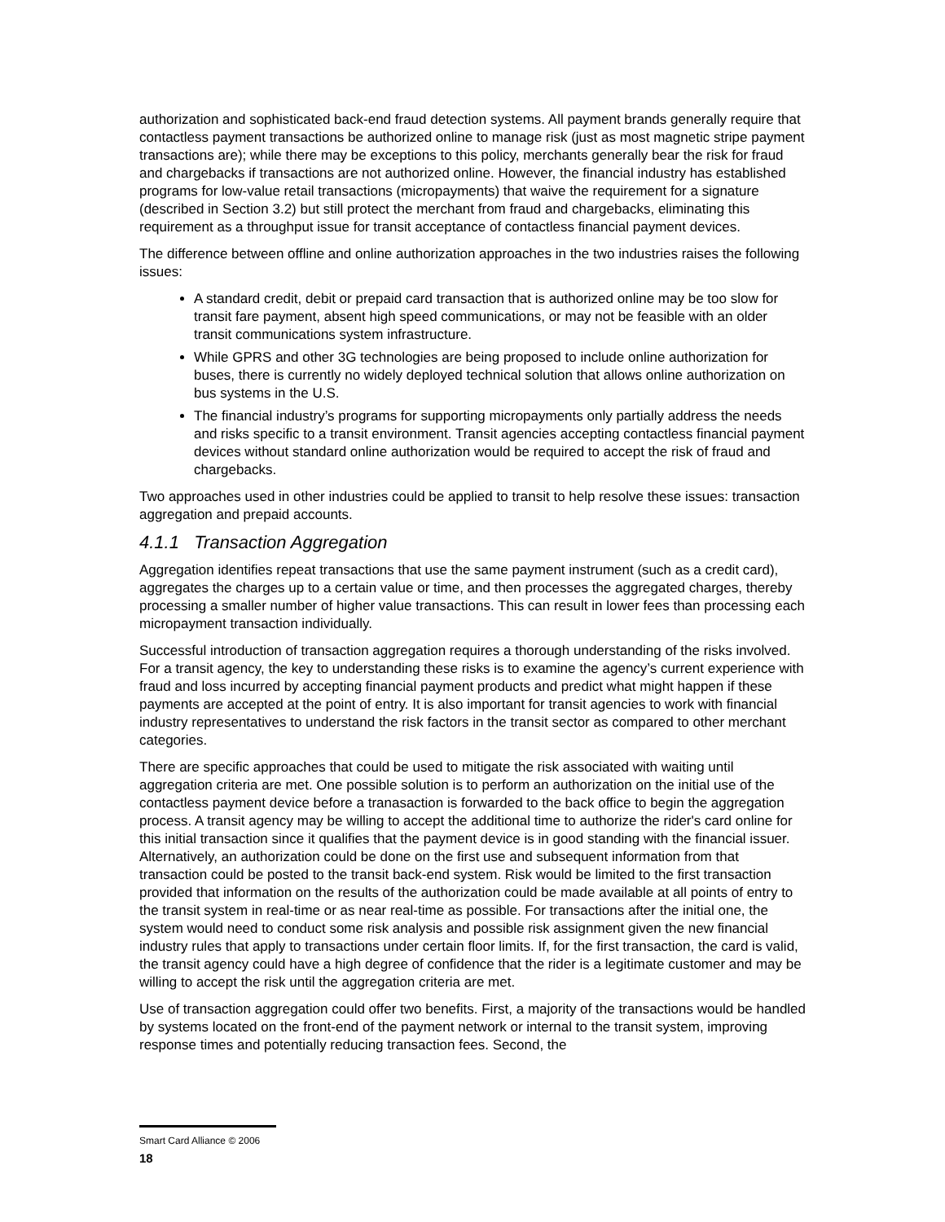authorization and sophisticated back-end fraud detection systems. All payment brands generally require that contactless payment transactions be authorized online to manage risk (just as most magnetic stripe payment transactions are); while there may be exceptions to this policy, merchants generally bear the risk for fraud and chargebacks if transactions are not authorized online. However, the financial industry has established programs for low-value retail transactions (micropayments) that waive the requirement for a signature (described in Section 3.2) but still protect the merchant from fraud and chargebacks, eliminating this requirement as a throughput issue for transit acceptance of contactless financial payment devices.
The difference between offline and online authorization approaches in the two industries raises the following issues:
A standard credit, debit or prepaid card transaction that is authorized online may be too slow for transit fare payment, absent high speed communications, or may not be feasible with an older transit communications system infrastructure.
While GPRS and other 3G technologies are being proposed to include online authorization for buses, there is currently no widely deployed technical solution that allows online authorization on bus systems in the U.S.
The financial industry’s programs for supporting micropayments only partially address the needs and risks specific to a transit environment. Transit agencies accepting contactless financial payment devices without standard online authorization would be required to accept the risk of fraud and chargebacks.
Two approaches used in other industries could be applied to transit to help resolve these issues: transaction aggregation and prepaid accounts.
4.1.1 Transaction Aggregation
Aggregation identifies repeat transactions that use the same payment instrument (such as a credit card), aggregates the charges up to a certain value or time, and then processes the aggregated charges, thereby processing a smaller number of higher value transactions. This can result in lower fees than processing each micropayment transaction individually.
Successful introduction of transaction aggregation requires a thorough understanding of the risks involved. For a transit agency, the key to understanding these risks is to examine the agency’s current experience with fraud and loss incurred by accepting financial payment products and predict what might happen if these payments are accepted at the point of entry. It is also important for transit agencies to work with financial industry representatives to understand the risk factors in the transit sector as compared to other merchant categories.
There are specific approaches that could be used to mitigate the risk associated with waiting until aggregation criteria are met. One possible solution is to perform an authorization on the initial use of the contactless payment device before a tranasaction is forwarded to the back office to begin the aggregation process. A transit agency may be willing to accept the additional time to authorize the rider's card online for this initial transaction since it qualifies that the payment device is in good standing with the financial issuer. Alternatively, an authorization could be done on the first use and subsequent information from that transaction could be posted to the transit back-end system. Risk would be limited to the first transaction provided that information on the results of the authorization could be made available at all points of entry to the transit system in real-time or as near real-time as possible. For transactions after the initial one, the system would need to conduct some risk analysis and possible risk assignment given the new financial industry rules that apply to transactions under certain floor limits. If, for the first transaction, the card is valid, the transit agency could have a high degree of confidence that the rider is a legitimate customer and may be willing to accept the risk until the aggregation criteria are met.
Use of transaction aggregation could offer two benefits. First, a majority of the transactions would be handled by systems located on the front-end of the payment network or internal to the transit system, improving response times and potentially reducing transaction fees. Second, the
Smart Card Alliance © 2006
18